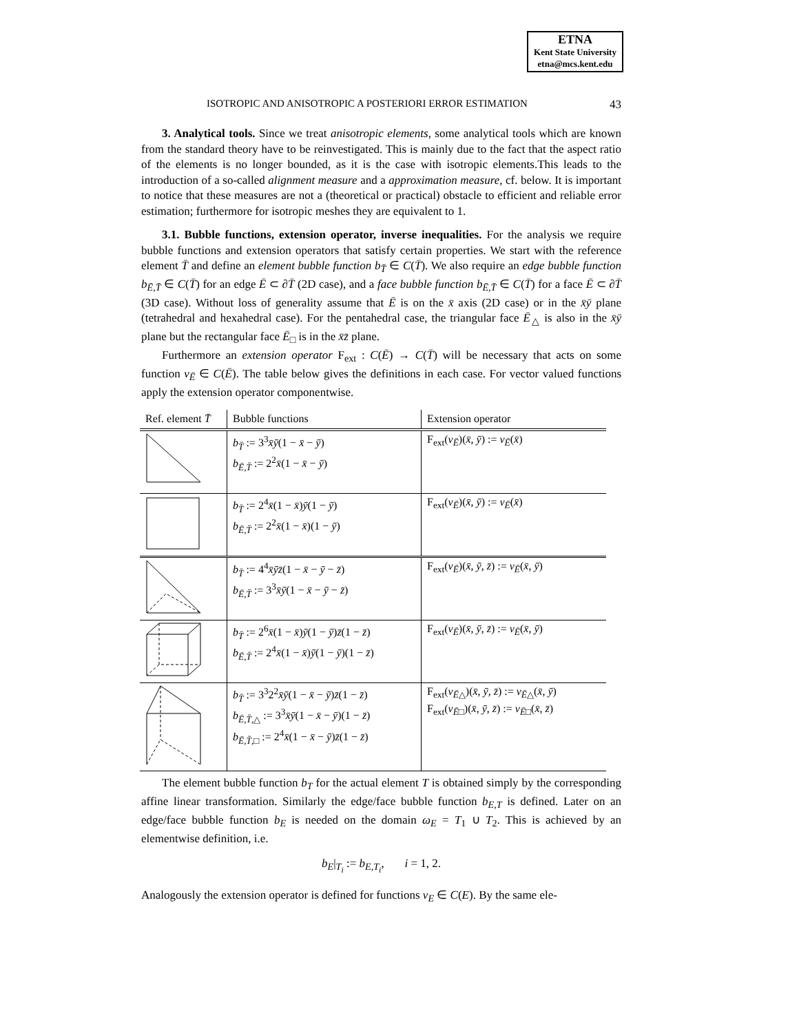ETNA
Kent State University
etna@mcs.kent.edu
ISOTROPIC AND ANISOTROPIC A POSTERIORI ERROR ESTIMATION 43
3. Analytical tools. Since we treat anisotropic elements, some analytical tools which are known from the standard theory have to be reinvestigated. This is mainly due to the fact that the aspect ratio of the elements is no longer bounded, as it is the case with isotropic elements.This leads to the introduction of a so-called alignment measure and a approximation measure, cf. below. It is important to notice that these measures are not a (theoretical or practical) obstacle to efficient and reliable error estimation; furthermore for isotropic meshes they are equivalent to 1.
3.1. Bubble functions, extension operator, inverse inequalities. For the analysis we require bubble functions and extension operators that satisfy certain properties. We start with the reference element T̄ and define an element bubble function b<sub>T̄</sub> ∈ C(T̄). We also require an edge bubble function b<sub>Ē,T̄</sub> ∈ C(T̄) for an edge Ē ⊂ ∂T̄ (2D case), and a face bubble function b<sub>Ē,T̄</sub> ∈ C(T̄) for a face Ē ⊂ ∂T̄ (3D case). Without loss of generality assume that Ē is on the x̄ axis (2D case) or in the x̄ȳ plane (tetrahedral and hexahedral case). For the pentahedral case, the triangular face Ē<sub>△</sub> is also in the x̄ȳ plane but the rectangular face Ē<sub>□</sub> is in the x̄z̄ plane.
Furthermore an extension operator F<sub>ext</sub> : C(Ē) → C(T̄) will be necessary that acts on some function v<sub>Ē</sub> ∈ C(Ē). The table below gives the definitions in each case. For vector valued functions apply the extension operator componentwise.
| Ref. element T̄ | Bubble functions | Extension operator |
| --- | --- | --- |
| | b<sub>T̄</sub> := 3<sup>3</sup> x̄ȳ (1 − x̄ − ȳ ) b<sub>Ē,T̄</sub> := 2<sup>2</sup> x̄ (1 − x̄ − ȳ ) | F<sub>ext</sub>( v<sub>Ē</sub>)( x̄ , ȳ ) := v<sub>Ē</sub>( x̄ ) |
| | b<sub>T̄</sub> := 2<sup>4</sup> x̄ (1 − x̄ ) ȳ (1 − ȳ ) b<sub>Ē,T̄</sub> := 2<sup>2</sup> x̄ (1 − x̄ )(1 − ȳ ) | F<sub>ext</sub>( v<sub>Ē</sub>)( x̄ , ȳ ) := v<sub>Ē</sub>( x̄ ) |
| | b<sub>T̄</sub> := 4<sup>4</sup> x̄ȳz̄ (1 − x̄ − ȳ − z̄ ) b<sub>Ē,T̄</sub> := 3<sup>3</sup> x̄ȳ (1 − x̄ − ȳ − z̄ ) | F<sub>ext</sub>( v<sub>Ē</sub>)( x̄ , ȳ , z̄ ) := v<sub>Ē</sub>( x̄ , ȳ ) |
| | b<sub>T̄</sub> := 2<sup>6</sup> x̄ (1 − x̄ ) ȳ (1 − ȳ ) z̄ (1 − z̄ ) b<sub>Ē,T̄</sub> := 2<sup>4</sup> x̄ (1 − x̄ ) ȳ (1 − ȳ )(1 − z̄ ) | F<sub>ext</sub>( v<sub>Ē</sub>)( x̄ , ȳ , z̄ ) := v<sub>Ē</sub>( x̄ , ȳ ) |
| | b<sub>T̄</sub> := 3<sup>3</sup>2<sup>2</sup> x̄ȳ (1 − x̄ − ȳ ) z̄ (1 − z̄ ) b<sub>Ē,T̄,△</sub> := 3<sup>3</sup> x̄ȳ (1 − x̄ − ȳ )(1 − z̄ ) b<sub>Ē,T̄,□</sub> := 2<sup>4</sup> x̄ (1 − x̄ − ȳ ) z̄ (1 − z̄ ) | F<sub>ext</sub>( v<sub>Ē△</sub>)( x̄ , ȳ , z̄ ) := v<sub>Ē△</sub>( x̄ , ȳ ) F<sub>ext</sub>( v<sub>Ē□</sub>)( x̄ , ȳ , z̄ ) := v<sub>Ē□</sub>( x̄ , z̄ ) |
The element bubble function b<sub>T</sub> for the actual element T is obtained simply by the corresponding affine linear transformation. Similarly the edge/face bubble function b<sub>E,T</sub> is defined. Later on an edge/face bubble function b<sub>E</sub> is needed on the domain ω<sub>E</sub> = T<sub>1</sub> ∪ T<sub>2</sub>. This is achieved by an elementwise definition, i.e.
b<sub>E</sub>|<sub>T<sub>i</sub></sub> := b<sub>E,T<sub>i</sub></sub>, i = 1, 2.
Analogously the extension operator is defined for functions v<sub>E</sub> ∈ C(E). By the same ele-